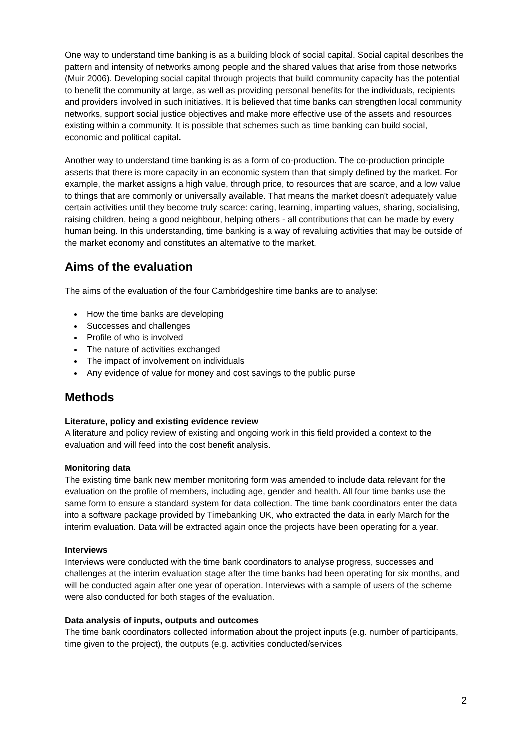One way to understand time banking is as a building block of social capital. Social capital describes the pattern and intensity of networks among people and the shared values that arise from those networks (Muir 2006). Developing social capital through projects that build community capacity has the potential to benefit the community at large, as well as providing personal benefits for the individuals, recipients and providers involved in such initiatives. It is believed that time banks can strengthen local community networks, support social justice objectives and make more effective use of the assets and resources existing within a community. It is possible that schemes such as time banking can build social, economic and political capital.
Another way to understand time banking is as a form of co-production. The co-production principle asserts that there is more capacity in an economic system than that simply defined by the market. For example, the market assigns a high value, through price, to resources that are scarce, and a low value to things that are commonly or universally available. That means the market doesn't adequately value certain activities until they become truly scarce: caring, learning, imparting values, sharing, socialising, raising children, being a good neighbour, helping others - all contributions that can be made by every human being. In this understanding, time banking is a way of revaluing activities that may be outside of the market economy and constitutes an alternative to the market.
Aims of the evaluation
The aims of the evaluation of the four Cambridgeshire time banks are to analyse:
How the time banks are developing
Successes and challenges
Profile of who is involved
The nature of activities exchanged
The impact of involvement on individuals
Any evidence of value for money and cost savings to the public purse
Methods
Literature, policy and existing evidence review
A literature and policy review of existing and ongoing work in this field provided a context to the evaluation and will feed into the cost benefit analysis.
Monitoring data
The existing time bank new member monitoring form was amended to include data relevant for the evaluation on the profile of members, including age, gender and health. All four time banks use the same form to ensure a standard system for data collection. The time bank coordinators enter the data into a software package provided by Timebanking UK, who extracted the data in early March for the interim evaluation. Data will be extracted again once the projects have been operating for a year.
Interviews
Interviews were conducted with the time bank coordinators to analyse progress, successes and challenges at the interim evaluation stage after the time banks had been operating for six months, and will be conducted again after one year of operation. Interviews with a sample of users of the scheme were also conducted for both stages of the evaluation.
Data analysis of inputs, outputs and outcomes
The time bank coordinators collected information about the project inputs (e.g. number of participants, time given to the project), the outputs (e.g. activities conducted/services
2